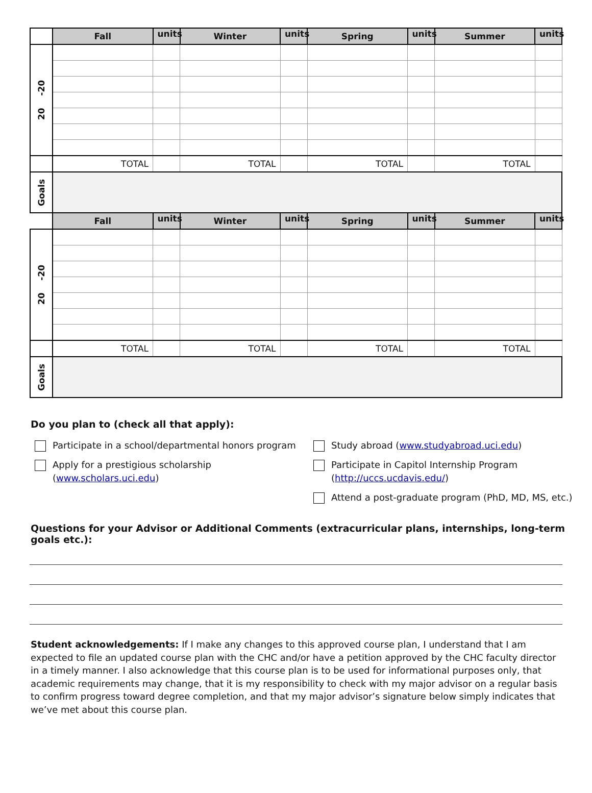| | Fall | units | Winter | units | Spring | units | Summer | units |
| 20 -20 | | | | | | | | |
| | TOTAL | | TOTAL | | TOTAL | | TOTAL | |
| Goals | | | | | | | | |
| | Fall | units | Winter | units | Spring | units | Summer | units |
| 20 -20 | | | | | | | | |
| | TOTAL | | TOTAL | | TOTAL | | TOTAL | |
| Goals | | | | | | | | |
Do you plan to (check all that apply):
Participate in a school/departmental honors program
Apply for a prestigious scholarship (www.scholars.uci.edu)
Study abroad (www.studyabroad.uci.edu)
Participate in Capitol Internship Program (http://uccs.ucdavis.edu/)
Attend a post-graduate program (PhD, MD, MS, etc.)
Questions for your Advisor or Additional Comments (extracurricular plans, internships, long-term goals etc.):
Student acknowledgements: If I make any changes to this approved course plan, I understand that I am expected to file an updated course plan with the CHC and/or have a petition approved by the CHC faculty director in a timely manner. I also acknowledge that this course plan is to be used for informational purposes only, that academic requirements may change, that it is my responsibility to check with my major advisor on a regular basis to confirm progress toward degree completion, and that my major advisor’s signature below simply indicates that we’ve met about this course plan.